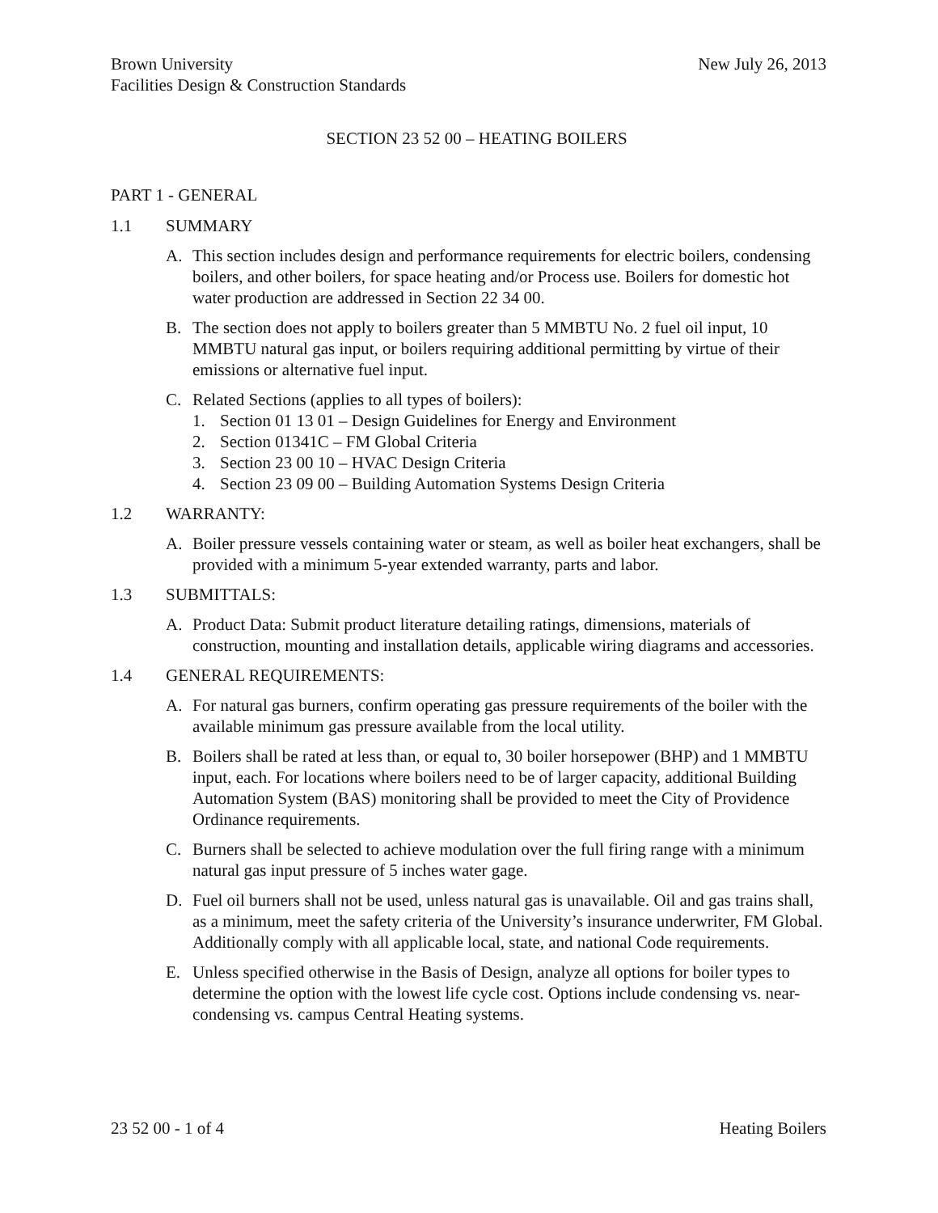Brown University
Facilities Design & Construction Standards
New July 26, 2013
SECTION 23 52 00 – HEATING BOILERS
PART 1 - GENERAL
1.1 SUMMARY
A. This section includes design and performance requirements for electric boilers, condensing boilers, and other boilers, for space heating and/or Process use. Boilers for domestic hot water production are addressed in Section 22 34 00.
B. The section does not apply to boilers greater than 5 MMBTU No. 2 fuel oil input, 10 MMBTU natural gas input, or boilers requiring additional permitting by virtue of their emissions or alternative fuel input.
C. Related Sections (applies to all types of boilers):
1. Section 01 13 01 – Design Guidelines for Energy and Environment
2. Section 01341C – FM Global Criteria
3. Section 23 00 10 – HVAC Design Criteria
4. Section 23 09 00 – Building Automation Systems Design Criteria
1.2 WARRANTY:
A. Boiler pressure vessels containing water or steam, as well as boiler heat exchangers, shall be provided with a minimum 5-year extended warranty, parts and labor.
1.3 SUBMITTALS:
A. Product Data: Submit product literature detailing ratings, dimensions, materials of construction, mounting and installation details, applicable wiring diagrams and accessories.
1.4 GENERAL REQUIREMENTS:
A. For natural gas burners, confirm operating gas pressure requirements of the boiler with the available minimum gas pressure available from the local utility.
B. Boilers shall be rated at less than, or equal to, 30 boiler horsepower (BHP) and 1 MMBTU input, each. For locations where boilers need to be of larger capacity, additional Building Automation System (BAS) monitoring shall be provided to meet the City of Providence Ordinance requirements.
C. Burners shall be selected to achieve modulation over the full firing range with a minimum natural gas input pressure of 5 inches water gage.
D. Fuel oil burners shall not be used, unless natural gas is unavailable. Oil and gas trains shall, as a minimum, meet the safety criteria of the University’s insurance underwriter, FM Global. Additionally comply with all applicable local, state, and national Code requirements.
E. Unless specified otherwise in the Basis of Design, analyze all options for boiler types to determine the option with the lowest life cycle cost. Options include condensing vs. near-condensing vs. campus Central Heating systems.
23 52 00 - 1 of 4 Heating Boilers